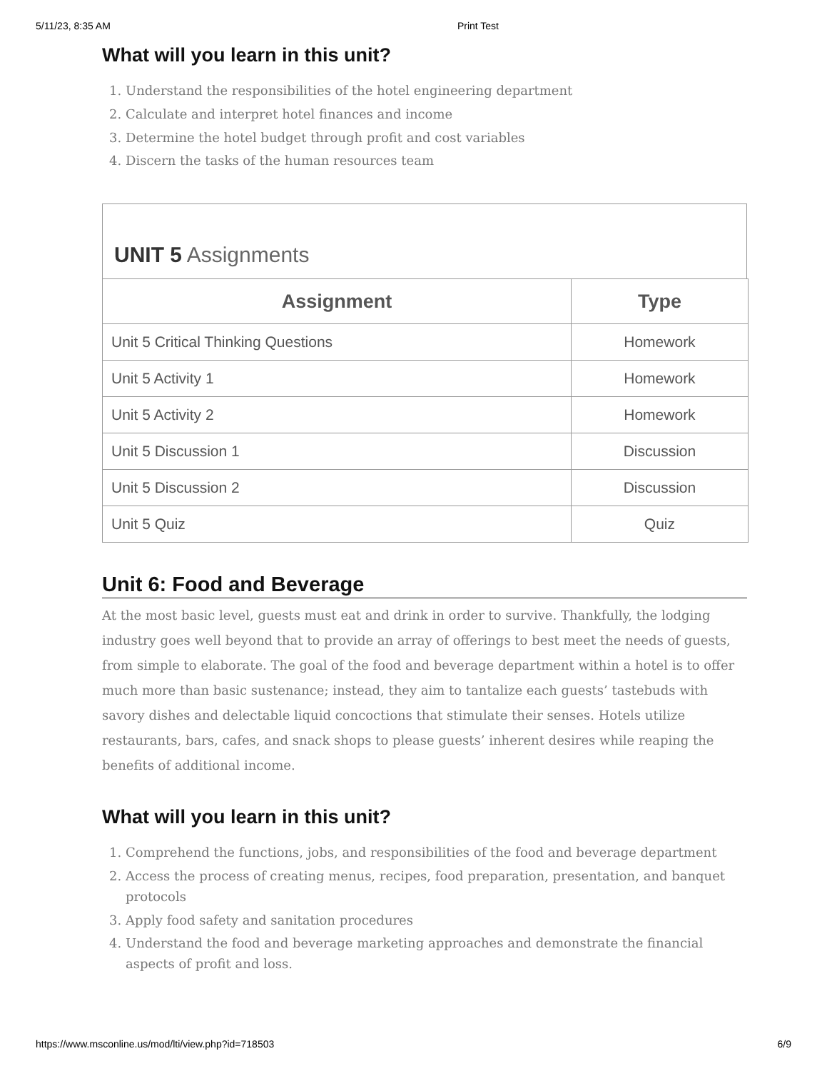5/11/23, 8:35 AM Print Test
What will you learn in this unit?
1. Understand the responsibilities of the hotel engineering department
2. Calculate and interpret hotel finances and income
3. Determine the hotel budget through profit and cost variables
4. Discern the tasks of the human resources team
UNIT 5 Assignments
| Assignment | Type |
| --- | --- |
| Unit 5 Critical Thinking Questions | Homework |
| Unit 5 Activity 1 | Homework |
| Unit 5 Activity 2 | Homework |
| Unit 5 Discussion 1 | Discussion |
| Unit 5 Discussion 2 | Discussion |
| Unit 5 Quiz | Quiz |
Unit 6: Food and Beverage
At the most basic level, guests must eat and drink in order to survive. Thankfully, the lodging industry goes well beyond that to provide an array of offerings to best meet the needs of guests, from simple to elaborate. The goal of the food and beverage department within a hotel is to offer much more than basic sustenance; instead, they aim to tantalize each guests’ tastebuds with savory dishes and delectable liquid concoctions that stimulate their senses. Hotels utilize restaurants, bars, cafes, and snack shops to please guests’ inherent desires while reaping the benefits of additional income.
What will you learn in this unit?
1. Comprehend the functions, jobs, and responsibilities of the food and beverage department
2. Access the process of creating menus, recipes, food preparation, presentation, and banquet protocols
3. Apply food safety and sanitation procedures
4. Understand the food and beverage marketing approaches and demonstrate the financial aspects of profit and loss.
https://www.msconline.us/mod/lti/view.php?id=718503 6/9